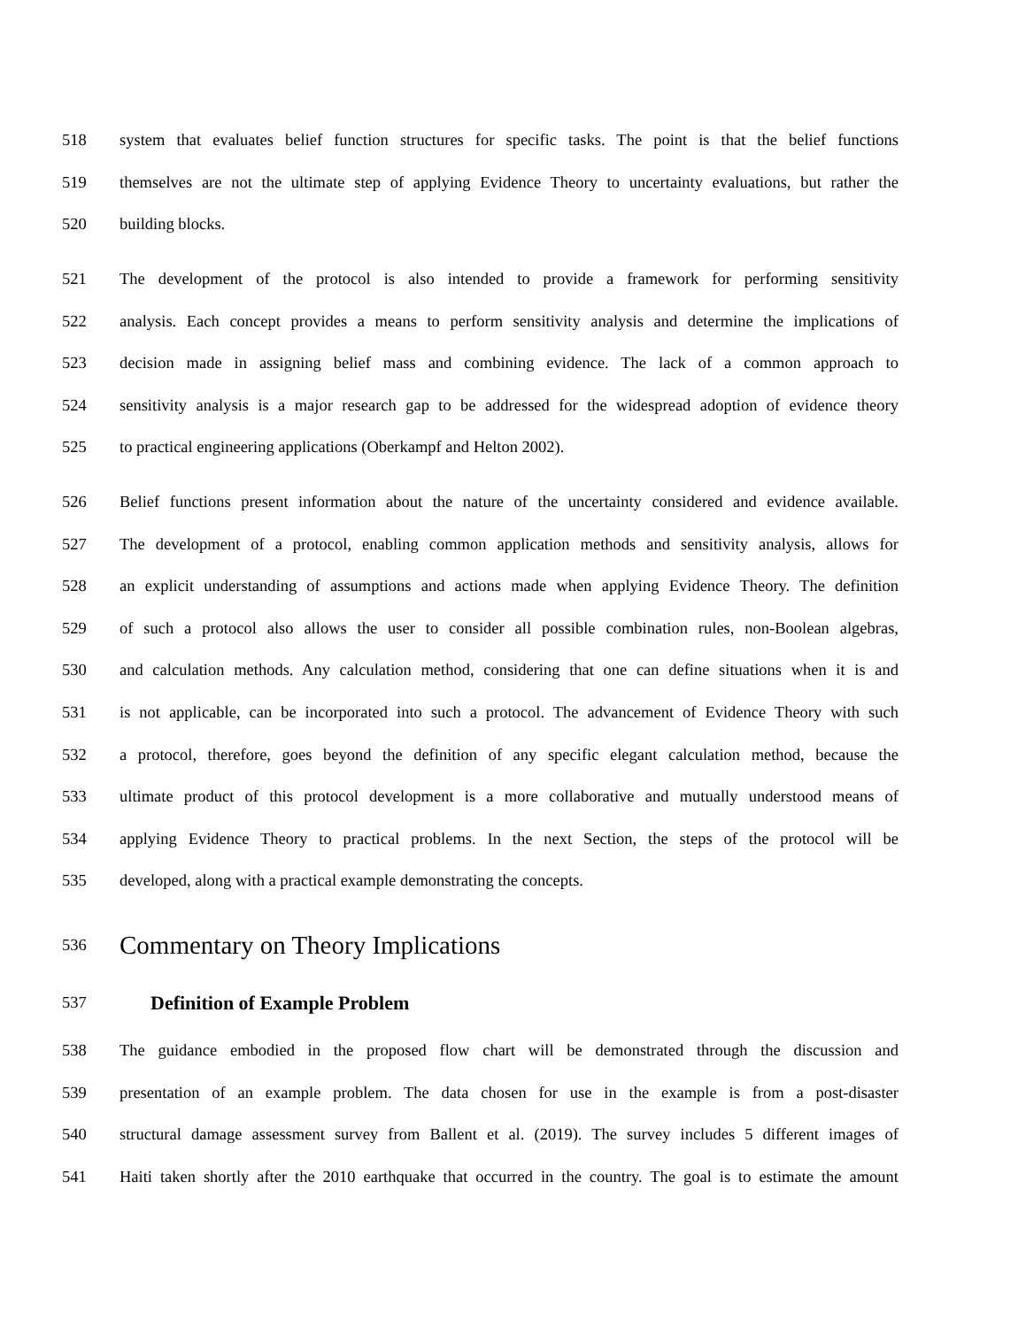518 system that evaluates belief function structures for specific tasks. The point is that the belief functions
519 themselves are not the ultimate step of applying Evidence Theory to uncertainty evaluations, but rather the
520 building blocks.
521 The development of the protocol is also intended to provide a framework for performing sensitivity
522 analysis. Each concept provides a means to perform sensitivity analysis and determine the implications of
523 decision made in assigning belief mass and combining evidence. The lack of a common approach to
524 sensitivity analysis is a major research gap to be addressed for the widespread adoption of evidence theory
525 to practical engineering applications (Oberkampf and Helton 2002).
526 Belief functions present information about the nature of the uncertainty considered and evidence available.
527 The development of a protocol, enabling common application methods and sensitivity analysis, allows for
528 an explicit understanding of assumptions and actions made when applying Evidence Theory. The definition
529 of such a protocol also allows the user to consider all possible combination rules, non-Boolean algebras,
530 and calculation methods. Any calculation method, considering that one can define situations when it is and
531 is not applicable, can be incorporated into such a protocol. The advancement of Evidence Theory with such
532 a protocol, therefore, goes beyond the definition of any specific elegant calculation method, because the
533 ultimate product of this protocol development is a more collaborative and mutually understood means of
534 applying Evidence Theory to practical problems. In the next Section, the steps of the protocol will be
535 developed, along with a practical example demonstrating the concepts.
536 Commentary on Theory Implications
537 Definition of Example Problem
538 The guidance embodied in the proposed flow chart will be demonstrated through the discussion and
539 presentation of an example problem. The data chosen for use in the example is from a post-disaster
540 structural damage assessment survey from Ballent et al. (2019). The survey includes 5 different images of
541 Haiti taken shortly after the 2010 earthquake that occurred in the country. The goal is to estimate the amount